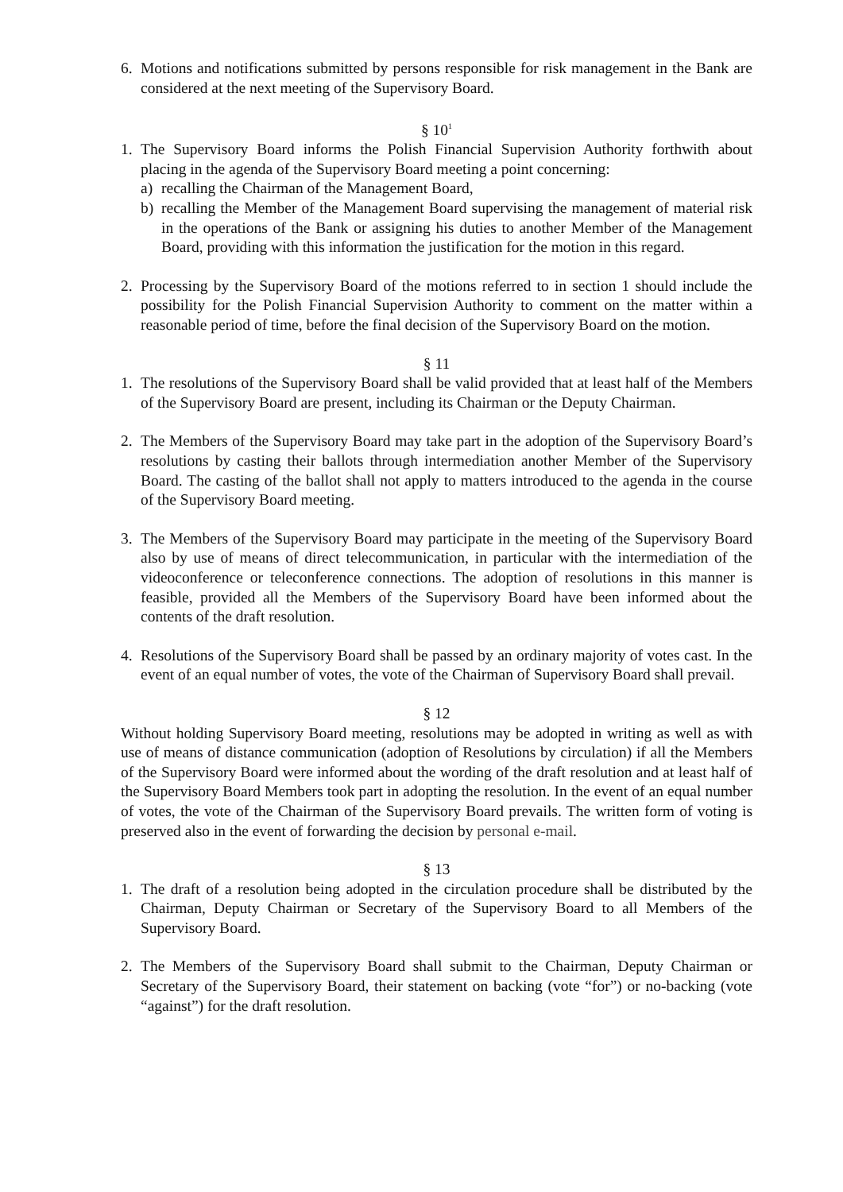6. Motions and notifications submitted by persons responsible for risk management in the Bank are considered at the next meeting of the Supervisory Board.
§ 10<sup>1</sup>
1. The Supervisory Board informs the Polish Financial Supervision Authority forthwith about placing in the agenda of the Supervisory Board meeting a point concerning:
a) recalling the Chairman of the Management Board,
b) recalling the Member of the Management Board supervising the management of material risk in the operations of the Bank or assigning his duties to another Member of the Management Board, providing with this information the justification for the motion in this regard.
2. Processing by the Supervisory Board of the motions referred to in section 1 should include the possibility for the Polish Financial Supervision Authority to comment on the matter within a reasonable period of time, before the final decision of the Supervisory Board on the motion.
§ 11
1. The resolutions of the Supervisory Board shall be valid provided that at least half of the Members of the Supervisory Board are present, including its Chairman or the Deputy Chairman.
2. The Members of the Supervisory Board may take part in the adoption of the Supervisory Board’s resolutions by casting their ballots through intermediation another Member of the Supervisory Board. The casting of the ballot shall not apply to matters introduced to the agenda in the course of the Supervisory Board meeting.
3. The Members of the Supervisory Board may participate in the meeting of the Supervisory Board also by use of means of direct telecommunication, in particular with the intermediation of the videoconference or teleconference connections. The adoption of resolutions in this manner is feasible, provided all the Members of the Supervisory Board have been informed about the contents of the draft resolution.
4. Resolutions of the Supervisory Board shall be passed by an ordinary majority of votes cast. In the event of an equal number of votes, the vote of the Chairman of Supervisory Board shall prevail.
§ 12
Without holding Supervisory Board meeting, resolutions may be adopted in writing as well as with use of means of distance communication (adoption of Resolutions by circulation) if all the Members of the Supervisory Board were informed about the wording of the draft resolution and at least half of the Supervisory Board Members took part in adopting the resolution. In the event of an equal number of votes, the vote of the Chairman of the Supervisory Board prevails. The written form of voting is preserved also in the event of forwarding the decision by personal e-mail.
§ 13
1. The draft of a resolution being adopted in the circulation procedure shall be distributed by the Chairman, Deputy Chairman or Secretary of the Supervisory Board to all Members of the Supervisory Board.
2. The Members of the Supervisory Board shall submit to the Chairman, Deputy Chairman or Secretary of the Supervisory Board, their statement on backing (vote “for”) or no-backing (vote “against”) for the draft resolution.